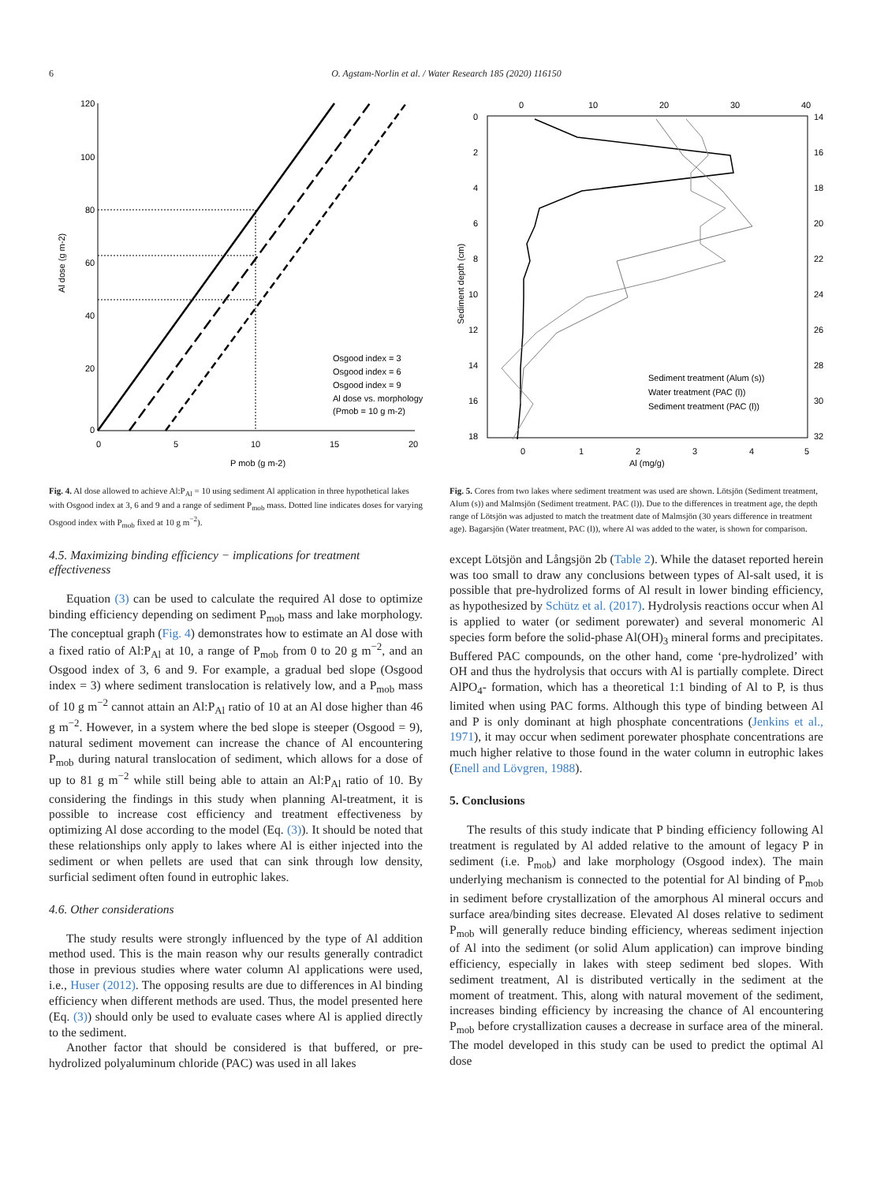6 O. Agstam-Norlin et al. / Water Research 185 (2020) 116150
120
100
80
60
40
20
0
0
5
10
15
20
P mob (g m-2)
Al dose (g m-2)
Osgood index = 3
Osgood index = 6
Osgood index = 9
Al dose vs. morphology
(Pmob = 10 g m-2)
Fig. 4. Al dose allowed to achieve Al:P<sub>Al</sub> = 10 using sediment Al application in three hypothetical lakes with Osgood index at 3, 6 and 9 and a range of sediment P<sub>mob</sub> mass. Dotted line indicates doses for varying Osgood index with P<sub>mob</sub> fixed at 10 g m<sup>−2</sup>).
4.5. Maximizing binding efficiency − implications for treatment effectiveness
Equation (3) can be used to calculate the required Al dose to optimize binding efficiency depending on sediment P<sub>mob</sub> mass and lake morphology. The conceptual graph (Fig. 4) demonstrates how to estimate an Al dose with a fixed ratio of Al:P<sub>Al</sub> at 10, a range of P<sub>mob</sub> from 0 to 20 g m<sup>−2</sup>, and an Osgood index of 3, 6 and 9. For example, a gradual bed slope (Osgood index = 3) where sediment translocation is relatively low, and a P<sub>mob</sub> mass of 10 g m<sup>−2</sup> cannot attain an Al:P<sub>Al</sub> ratio of 10 at an Al dose higher than 46 g m<sup>−2</sup>. However, in a system where the bed slope is steeper (Osgood = 9), natural sediment movement can increase the chance of Al encountering P<sub>mob</sub> during natural translocation of sediment, which allows for a dose of up to 81 g m<sup>−2</sup> while still being able to attain an Al:P<sub>Al</sub> ratio of 10. By considering the findings in this study when planning Al-treatment, it is possible to increase cost efficiency and treatment effectiveness by optimizing Al dose according to the model (Eq. (3)). It should be noted that these relationships only apply to lakes where Al is either injected into the sediment or when pellets are used that can sink through low density, surficial sediment often found in eutrophic lakes.
4.6. Other considerations
The study results were strongly influenced by the type of Al addition method used. This is the main reason why our results generally contradict those in previous studies where water column Al applications were used, i.e., Huser (2012). The opposing results are due to differences in Al binding efficiency when different methods are used. Thus, the model presented here (Eq. (3)) should only be used to evaluate cases where Al is applied directly to the sediment.
Another factor that should be considered is that buffered, or pre-hydrolized polyaluminum chloride (PAC) was used in all lakes
0
10
20
30
40
0
2
4
6
8
10
12
14
16
18
14
16
18
20
22
24
26
28
30
32
0
1
2
3
4
5
Al (mg/g)
Sediment depth (cm)
Sediment treatment (Alum (s))
Water treatment (PAC (l))
Sediment treatment (PAC (l))
Fig. 5. Cores from two lakes where sediment treatment was used are shown. Lötsjön (Sediment treatment, Alum (s)) and Malmsjön (Sediment treatment. PAC (l)). Due to the differences in treatment age, the depth range of Lötsjön was adjusted to match the treatment date of Malmsjön (30 years difference in treatment age). Bagarsjön (Water treatment, PAC (l)), where Al was added to the water, is shown for comparison.
except Lötsjön and Långsjön 2b (Table 2). While the dataset reported herein was too small to draw any conclusions between types of Al-salt used, it is possible that pre-hydrolized forms of Al result in lower binding efficiency, as hypothesized by Schütz et al. (2017). Hydrolysis reactions occur when Al is applied to water (or sediment porewater) and several monomeric Al species form before the solid-phase Al(OH)<sub>3</sub> mineral forms and precipitates. Buffered PAC compounds, on the other hand, come ‘pre-hydrolized’ with OH and thus the hydrolysis that occurs with Al is partially complete. Direct AlPO<sub>4</sub>- formation, which has a theoretical 1:1 binding of Al to P, is thus limited when using PAC forms. Although this type of binding between Al and P is only dominant at high phosphate concentrations (Jenkins et al., 1971), it may occur when sediment porewater phosphate concentrations are much higher relative to those found in the water column in eutrophic lakes (Enell and Lövgren, 1988).
5. Conclusions
The results of this study indicate that P binding efficiency following Al treatment is regulated by Al added relative to the amount of legacy P in sediment (i.e. P<sub>mob</sub>) and lake morphology (Osgood index). The main underlying mechanism is connected to the potential for Al binding of P<sub>mob</sub> in sediment before crystallization of the amorphous Al mineral occurs and surface area/binding sites decrease. Elevated Al doses relative to sediment P<sub>mob</sub> will generally reduce binding efficiency, whereas sediment injection of Al into the sediment (or solid Alum application) can improve binding efficiency, especially in lakes with steep sediment bed slopes. With sediment treatment, Al is distributed vertically in the sediment at the moment of treatment. This, along with natural movement of the sediment, increases binding efficiency by increasing the chance of Al encountering P<sub>mob</sub> before crystallization causes a decrease in surface area of the mineral. The model developed in this study can be used to predict the optimal Al dose